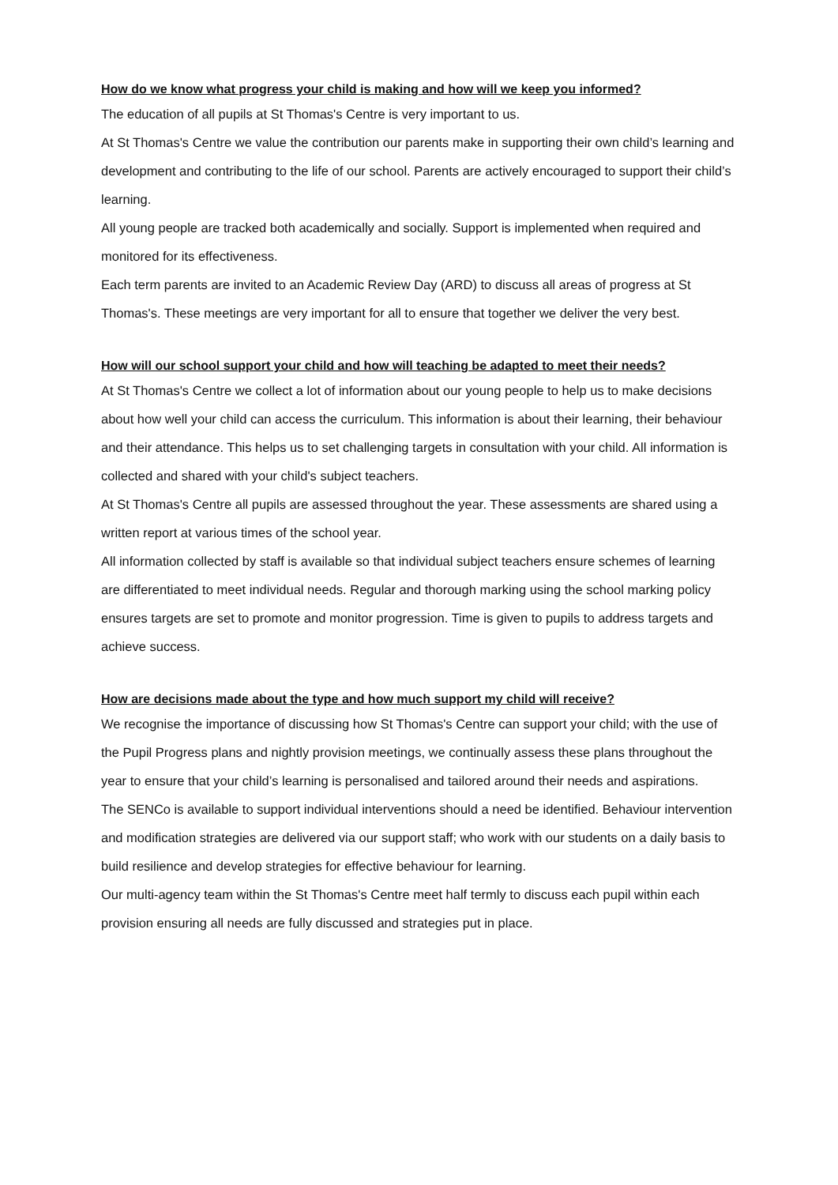How do we know what progress your child is making and how will we keep you informed?
The education of all pupils at St Thomas's Centre is very important to us.
At St Thomas's Centre we value the contribution our parents make in supporting their own child’s learning and development and contributing to the life of our school. Parents are actively encouraged to support their child’s learning.
All young people are tracked both academically and socially. Support is implemented when required and monitored for its effectiveness.
Each term parents are invited to an Academic Review Day (ARD) to discuss all areas of progress at St Thomas's. These meetings are very important for all to ensure that together we deliver the very best.
How will our school support your child and how will teaching be adapted to meet their needs?
At St Thomas's Centre we collect a lot of information about our young people to help us to make decisions about how well your child can access the curriculum. This information is about their learning, their behaviour and their attendance. This helps us to set challenging targets in consultation with your child. All information is collected and shared with your child's subject teachers.
At St Thomas's Centre all pupils are assessed throughout the year. These assessments are shared using a written report at various times of the school year.
All information collected by staff is available so that individual subject teachers ensure schemes of learning are differentiated to meet individual needs. Regular and thorough marking using the school marking policy ensures targets are set to promote and monitor progression. Time is given to pupils to address targets and achieve success.
How are decisions made about the type and how much support my child will receive?
We recognise the importance of discussing how St Thomas's Centre can support your child; with the use of the Pupil Progress plans and nightly provision meetings, we continually assess these plans throughout the year to ensure that your child’s learning is personalised and tailored around their needs and aspirations.
The SENCo is available to support individual interventions should a need be identified. Behaviour intervention and modification strategies are delivered via our support staff; who work with our students on a daily basis to build resilience and develop strategies for effective behaviour for learning.
Our multi-agency team within the St Thomas's Centre meet half termly to discuss each pupil within each provision ensuring all needs are fully discussed and strategies put in place.